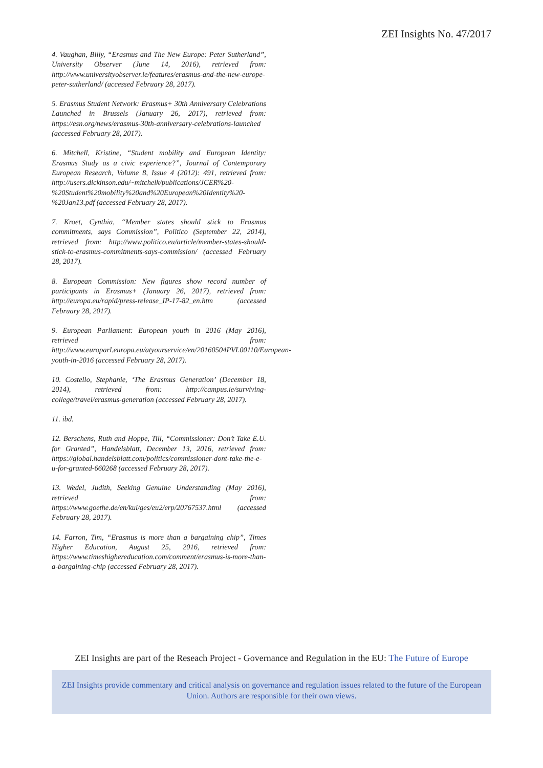ZEI Insights No. 47/2017
4. Vaughan, Billy, “Erasmus and The New Europe: Peter Sutherland”, University Observer (June 14, 2016), retrieved from: http://www.universityobserver.ie/features/erasmus-and-the-new-europe-peter-sutherland/ (accessed February 28, 2017).
5. Erasmus Student Network: Erasmus+ 30th Anniversary Celebrations Launched in Brussels (January 26, 2017), retrieved from: https://esn.org/news/erasmus-30th-anniversary-celebrations-launched (accessed February 28, 2017).
6. Mitchell, Kristine, “Student mobility and European Identity: Erasmus Study as a civic experience?”, Journal of Contemporary European Research, Volume 8, Issue 4 (2012): 491, retrieved from: http://users.dickinson.edu/~mitchelk/publications/JCER%20-%20Student%20mobility%20and%20European%20Identity%20-%20Jan13.pdf (accessed February 28, 2017).
7. Kroet, Cynthia, “Member states should stick to Erasmus commitments, says Commission”, Politico (September 22, 2014), retrieved from: http://www.politico.eu/article/member-states-should-stick-to-erasmus-commitments-says-commission/ (accessed February 28, 2017).
8. European Commission: New figures show record number of participants in Erasmus+ (January 26, 2017), retrieved from: http://europa.eu/rapid/press-release_IP-17-82_en.htm (accessed February 28, 2017).
9. European Parliament: European youth in 2016 (May 2016), retrieved from: http://www.europarl.europa.eu/atyourservice/en/20160504PVL00110/European-youth-in-2016 (accessed February 28, 2017).
10. Costello, Stephanie, ‘The Erasmus Generation’ (December 18, 2014), retrieved from: http://campus.ie/surviving-college/travel/erasmus-generation (accessed February 28, 2017).
11. ibd.
12. Berschens, Ruth and Hoppe, Till, “Commissioner: Don’t Take E.U. for Granted”, Handelsblatt, December 13, 2016, retrieved from: https://global.handelsblatt.com/politics/commissioner-dont-take-the-e-u-for-granted-660268 (accessed February 28, 2017).
13. Wedel, Judith, Seeking Genuine Understanding (May 2016), retrieved from: https://www.goethe.de/en/kul/ges/eu2/erp/20767537.html (accessed February 28, 2017).
14. Farron, Tim, “Erasmus is more than a bargaining chip”, Times Higher Education, August 25, 2016, retrieved from: https://www.timeshighereducation.com/comment/erasmus-is-more-than-a-bargaining-chip (accessed February 28, 2017).
ZEI Insights are part of the Reseach Project - Governance and Regulation in the EU: The Future of Europe
ZEI Insights provide commentary and critical analysis on governance and regulation issues related to the future of the European Union. Authors are responsible for their own views.